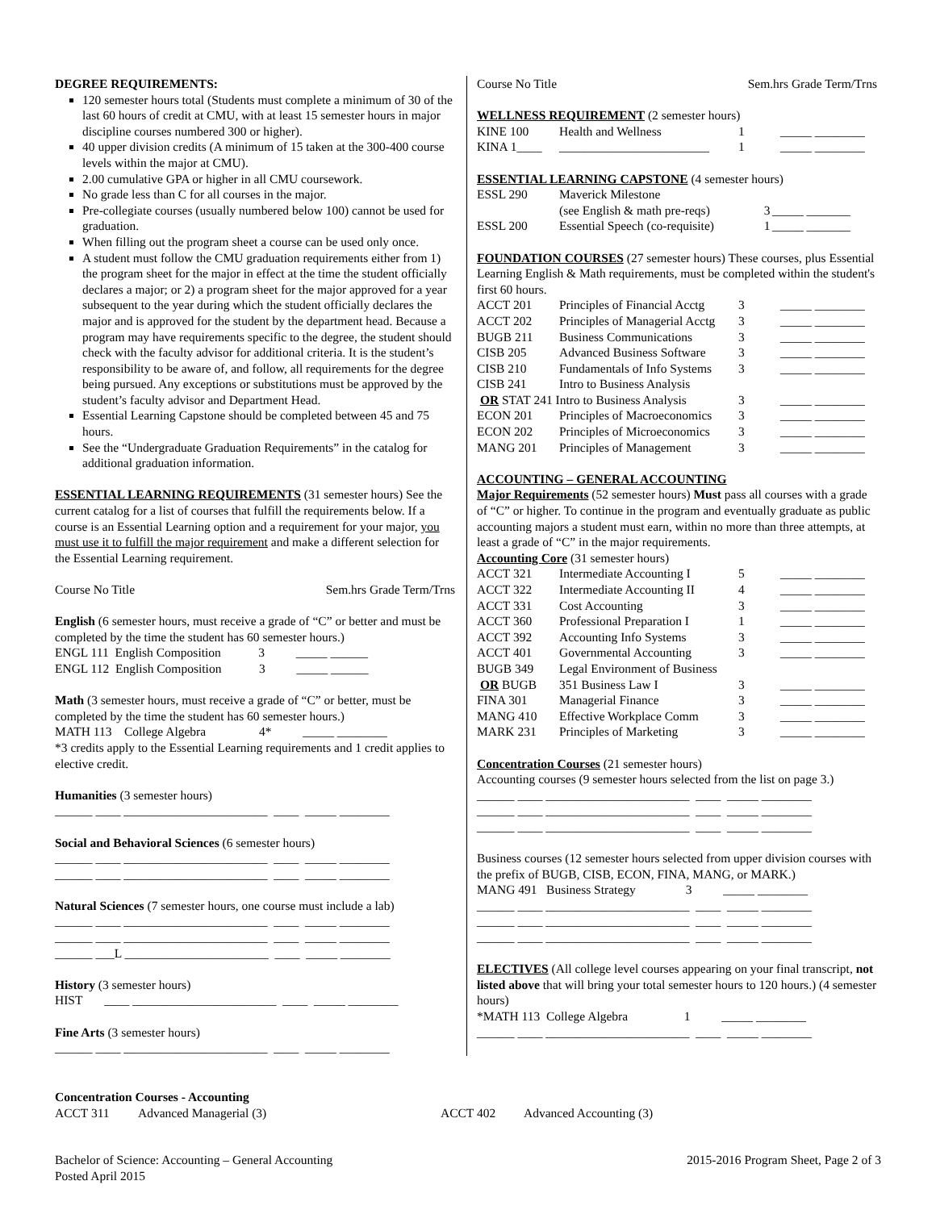DEGREE REQUIREMENTS:
120 semester hours total (Students must complete a minimum of 30 of the last 60 hours of credit at CMU, with at least 15 semester hours in major discipline courses numbered 300 or higher).
40 upper division credits (A minimum of 15 taken at the 300-400 course levels within the major at CMU).
2.00 cumulative GPA or higher in all CMU coursework.
No grade less than C for all courses in the major.
Pre-collegiate courses (usually numbered below 100) cannot be used for graduation.
When filling out the program sheet a course can be used only once.
A student must follow the CMU graduation requirements either from 1) the program sheet for the major in effect at the time the student officially declares a major; or 2) a program sheet for the major approved for a year subsequent to the year during which the student officially declares the major and is approved for the student by the department head. Because a program may have requirements specific to the degree, the student should check with the faculty advisor for additional criteria. It is the student’s responsibility to be aware of, and follow, all requirements for the degree being pursued. Any exceptions or substitutions must be approved by the student’s faculty advisor and Department Head.
Essential Learning Capstone should be completed between 45 and 75 hours.
See the “Undergraduate Graduation Requirements” in the catalog for additional graduation information.
ESSENTIAL LEARNING REQUIREMENTS (31 semester hours) See the current catalog for a list of courses that fulfill the requirements below. If a course is an Essential Learning option and a requirement for your major, you must use it to fulfill the major requirement and make a different selection for the Essential Learning requirement.
Course No Title Sem.hrs Grade Term/Trns
English (6 semester hours, must receive a grade of “C” or better and must be completed by the time the student has 60 semester hours.)
ENGL 111 English Composition 3 _____ ______
ENGL 112 English Composition 3 _____ ______
Math (3 semester hours, must receive a grade of “C” or better, must be completed by the time the student has 60 semester hours.)
MATH 113 College Algebra 4* _____ ________
*3 credits apply to the Essential Learning requirements and 1 credit applies to elective credit.
Humanities (3 semester hours)
______ ____ _______________________ ____ _____ ________
Social and Behavioral Sciences (6 semester hours)
______ ____ _______________________ ____ _____ ________
______ ____ _______________________ ____ _____ ________
Natural Sciences (7 semester hours, one course must include a lab)
______ ____ _______________________ ____ _____ ________
______ ____ _______________________ ____ _____ ________
______ ___L _______________________ ____ _____ ________
History (3 semester hours)
HIST ____ _______________________ ____ _____ ________
Fine Arts (3 semester hours)
______ ____ _______________________ ____ _____ ________
Course No Title Sem.hrs Grade Term/Trns
WELLNESS REQUIREMENT (2 semester hours)
| KINE 100 | Health and Wellness | 1 | _____ ________ |
| KINA 1____ | ________________________ | 1 | _____ ________ |
ESSENTIAL LEARNING CAPSTONE (4 semester hours)
| ESSL 290 | Maverick Milestone | | |
| | (see English & math pre-reqs) | 3 | _____ _______ |
| ESSL 200 | Essential Speech (co-requisite) | 1 | _____ _______ |
FOUNDATION COURSES (27 semester hours) These courses, plus Essential Learning English & Math requirements, must be completed within the student's first 60 hours.
| ACCT 201 | Principles of Financial Acctg | 3 | _____ ________ |
| ACCT 202 | Principles of Managerial Acctg | 3 | _____ ________ |
| BUGB 211 | Business Communications | 3 | _____ ________ |
| CISB 205 | Advanced Business Software | 3 | _____ ________ |
| CISB 210 | Fundamentals of Info Systems | 3 | _____ ________ |
| CISB 241 | Intro to Business Analysis | | |
| OR STAT 241 Intro to Business Analysis | | 3 | _____ ________ |
| ECON 201 | Principles of Macroeconomics | 3 | _____ ________ |
| ECON 202 | Principles of Microeconomics | 3 | _____ ________ |
| MANG 201 | Principles of Management | 3 | _____ ________ |
ACCOUNTING – GENERAL ACCOUNTING
Major Requirements (52 semester hours) Must pass all courses with a grade of “C” or higher. To continue in the program and eventually graduate as public accounting majors a student must earn, within no more than three attempts, at least a grade of “C” in the major requirements.
Accounting Core (31 semester hours)
| ACCT 321 | Intermediate Accounting I | 5 | _____ ________ |
| ACCT 322 | Intermediate Accounting II | 4 | _____ ________ |
| ACCT 331 | Cost Accounting | 3 | _____ ________ |
| ACCT 360 | Professional Preparation I | 1 | _____ ________ |
| ACCT 392 | Accounting Info Systems | 3 | _____ ________ |
| ACCT 401 | Governmental Accounting | 3 | _____ ________ |
| BUGB 349 | Legal Environment of Business | | |
| OR BUGB | 351 Business Law I | 3 | _____ ________ |
| FINA 301 | Managerial Finance | 3 | _____ ________ |
| MANG 410 | Effective Workplace Comm | 3 | _____ ________ |
| MARK 231 | Principles of Marketing | 3 | _____ ________ |
Concentration Courses (21 semester hours)
Accounting courses (9 semester hours selected from the list on page 3.)
______ ____ _______________________ ____ _____ ________
______ ____ _______________________ ____ _____ ________
______ ____ _______________________ ____ _____ ________
Business courses (12 semester hours selected from upper division courses with the prefix of BUGB, CISB, ECON, FINA, MANG, or MARK.)
MANG 491 Business Strategy 3 _____ ________
______ ____ _______________________ ____ _____ ________
______ ____ _______________________ ____ _____ ________
______ ____ _______________________ ____ _____ ________
ELECTIVES (All college level courses appearing on your final transcript, not listed above that will bring your total semester hours to 120 hours.) (4 semester hours)
*MATH 113 College Algebra 1 _____ ________
______ ____ _______________________ ____ _____ ________
Concentration Courses - Accounting
ACCT 311 Advanced Managerial (3) ACCT 402 Advanced Accounting (3)
Bachelor of Science: Accounting – General Accounting
Posted April 2015
2015-2016 Program Sheet, Page 2 of 3